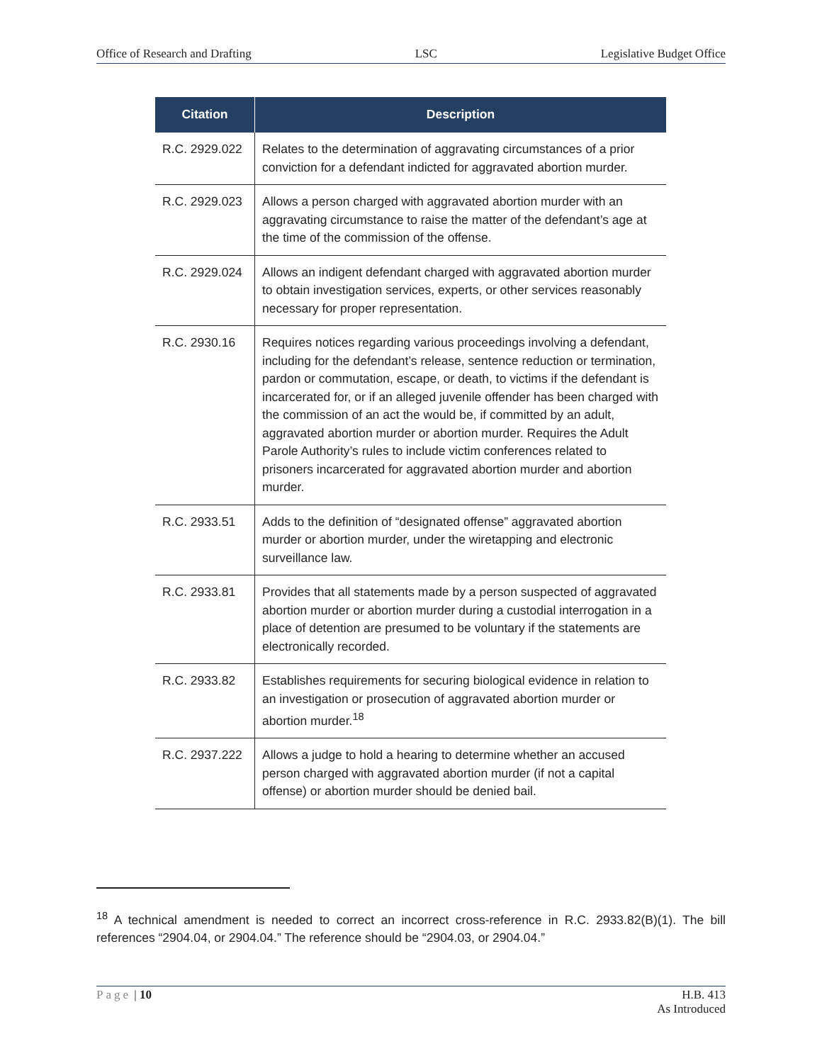Office of Research and Drafting LSC Legislative Budget Office
| Citation | Description |
| --- | --- |
| R.C. 2929.022 | Relates to the determination of aggravating circumstances of a prior conviction for a defendant indicted for aggravated abortion murder. |
| R.C. 2929.023 | Allows a person charged with aggravated abortion murder with an aggravating circumstance to raise the matter of the defendant’s age at the time of the commission of the offense. |
| R.C. 2929.024 | Allows an indigent defendant charged with aggravated abortion murder to obtain investigation services, experts, or other services reasonably necessary for proper representation. |
| R.C. 2930.16 | Requires notices regarding various proceedings involving a defendant, including for the defendant’s release, sentence reduction or termination, pardon or commutation, escape, or death, to victims if the defendant is incarcerated for, or if an alleged juvenile offender has been charged with the commission of an act the would be, if committed by an adult, aggravated abortion murder or abortion murder. Requires the Adult Parole Authority’s rules to include victim conferences related to prisoners incarcerated for aggravated abortion murder and abortion murder. |
| R.C. 2933.51 | Adds to the definition of “designated offense” aggravated abortion murder or abortion murder, under the wiretapping and electronic surveillance law. |
| R.C. 2933.81 | Provides that all statements made by a person suspected of aggravated abortion murder or abortion murder during a custodial interrogation in a place of detention are presumed to be voluntary if the statements are electronically recorded. |
| R.C. 2933.82 | Establishes requirements for securing biological evidence in relation to an investigation or prosecution of aggravated abortion murder or abortion murder.<sup>18</sup> |
| R.C. 2937.222 | Allows a judge to hold a hearing to determine whether an accused person charged with aggravated abortion murder (if not a capital offense) or abortion murder should be denied bail. |
<sup>18</sup> A technical amendment is needed to correct an incorrect cross-reference in R.C. 2933.82(B)(1). The bill references “2904.04, or 2904.04.” The reference should be “2904.03, or 2904.04.”
Page | 10 H.B. 413
As Introduced